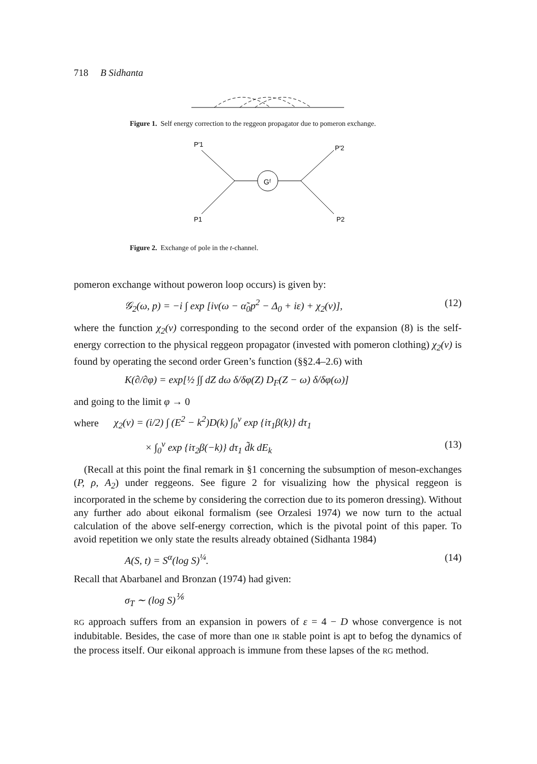718 B Sidhanta
Figure 1. Self energy correction to the reggeon propagator due to pomeron exchange.
Gᶠ
P′1
P′2
P1
P2
Figure 2. Exchange of pole in the t-channel.
pomeron exchange without poweron loop occurs) is given by:
𝒢<sub>2</sub>(ω, p) = −i ∫ exp [iv(ω − α̃<sub>0</sub>p<sup>2</sup> − Δ<sub>0</sub> + iε) + χ<sub>2</sub>(v)], (12)
where the function χ<sub>2</sub>(v) corresponding to the second order of the expansion (8) is the self-energy correction to the physical reggeon propagator (invested with pomeron clothing) χ<sub>2</sub>(v) is found by operating the second order Green’s function (§§2.4–2.6) with
K(∂/∂φ) = exp[½ ∫∫ dZ dω δ/δφ(Z) D<sub>F</sub>(Z − ω) δ/δφ(ω)]
and going to the limit φ → 0
where χ<sub>2</sub>(v) = (i/2) ∫ (E<sup>2</sup> − k<sup>2</sup>)D(k) ∫<sub>0</sub><sup>v</sup> exp {iτ<sub>1</sub>β(k)} dτ<sub>1</sub>
× ∫<sub>0</sub><sup>v</sup> exp {iτ<sub>2</sub>β(−k)} dτ<sub>1</sub> d̃k dE<sub>k</sub> (13)
(Recall at this point the final remark in §1 concerning the subsumption of meson-exchanges (P, ρ, A<sub>2</sub>) under reggeons. See figure 2 for visualizing how the physical reggeon is incorporated in the scheme by considering the correction due to its pomeron dressing). Without any further ado about eikonal formalism (see Orzalesi 1974) we now turn to the actual calculation of the above self-energy correction, which is the pivotal point of this paper. To avoid repetition we only state the results already obtained (Sidhanta 1984)
A(S, t) = S<sup>α</sup>(log S)<sup>¼</sup>. (14)
Recall that Abarbanel and Bronzan (1974) had given:
σ<sub>T</sub> ∼ (log S)<sup>⅙</sup>
RG approach suffers from an expansion in powers of ε = 4 − D whose convergence is not indubitable. Besides, the case of more than one IR stable point is apt to befog the dynamics of the process itself. Our eikonal approach is immune from these lapses of the RG method.